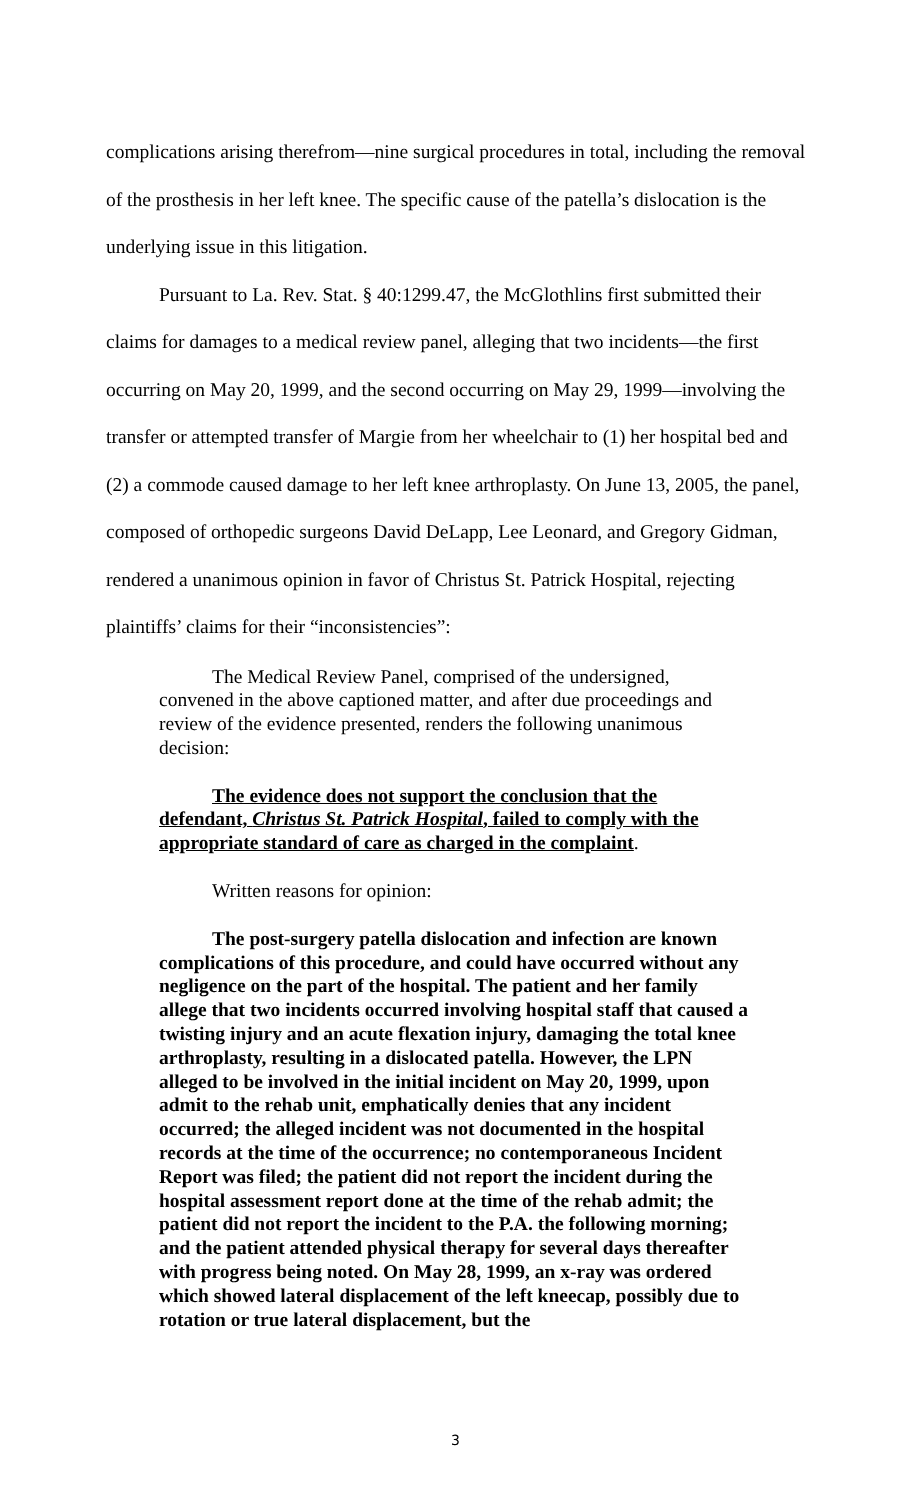complications arising therefrom—nine surgical procedures in total, including the removal of the prosthesis in her left knee. The specific cause of the patella’s dislocation is the underlying issue in this litigation.
Pursuant to La. Rev. Stat. § 40:1299.47, the McGlothlins first submitted their claims for damages to a medical review panel, alleging that two incidents—the first occurring on May 20, 1999, and the second occurring on May 29, 1999—involving the transfer or attempted transfer of Margie from her wheelchair to (1) her hospital bed and (2) a commode caused damage to her left knee arthroplasty. On June 13, 2005, the panel, composed of orthopedic surgeons David DeLapp, Lee Leonard, and Gregory Gidman, rendered a unanimous opinion in favor of Christus St. Patrick Hospital, rejecting plaintiffs’ claims for their “inconsistencies”:
The Medical Review Panel, comprised of the undersigned, convened in the above captioned matter, and after due proceedings and review of the evidence presented, renders the following unanimous decision:
The evidence does not support the conclusion that the defendant, Christus St. Patrick Hospital, failed to comply with the appropriate standard of care as charged in the complaint.
Written reasons for opinion:
The post-surgery patella dislocation and infection are known complications of this procedure, and could have occurred without any negligence on the part of the hospital. The patient and her family allege that two incidents occurred involving hospital staff that caused a twisting injury and an acute flexation injury, damaging the total knee arthroplasty, resulting in a dislocated patella. However, the LPN alleged to be involved in the initial incident on May 20, 1999, upon admit to the rehab unit, emphatically denies that any incident occurred; the alleged incident was not documented in the hospital records at the time of the occurrence; no contemporaneous Incident Report was filed; the patient did not report the incident during the hospital assessment report done at the time of the rehab admit; the patient did not report the incident to the P.A. the following morning; and the patient attended physical therapy for several days thereafter with progress being noted. On May 28, 1999, an x-ray was ordered which showed lateral displacement of the left kneecap, possibly due to rotation or true lateral displacement, but the
3